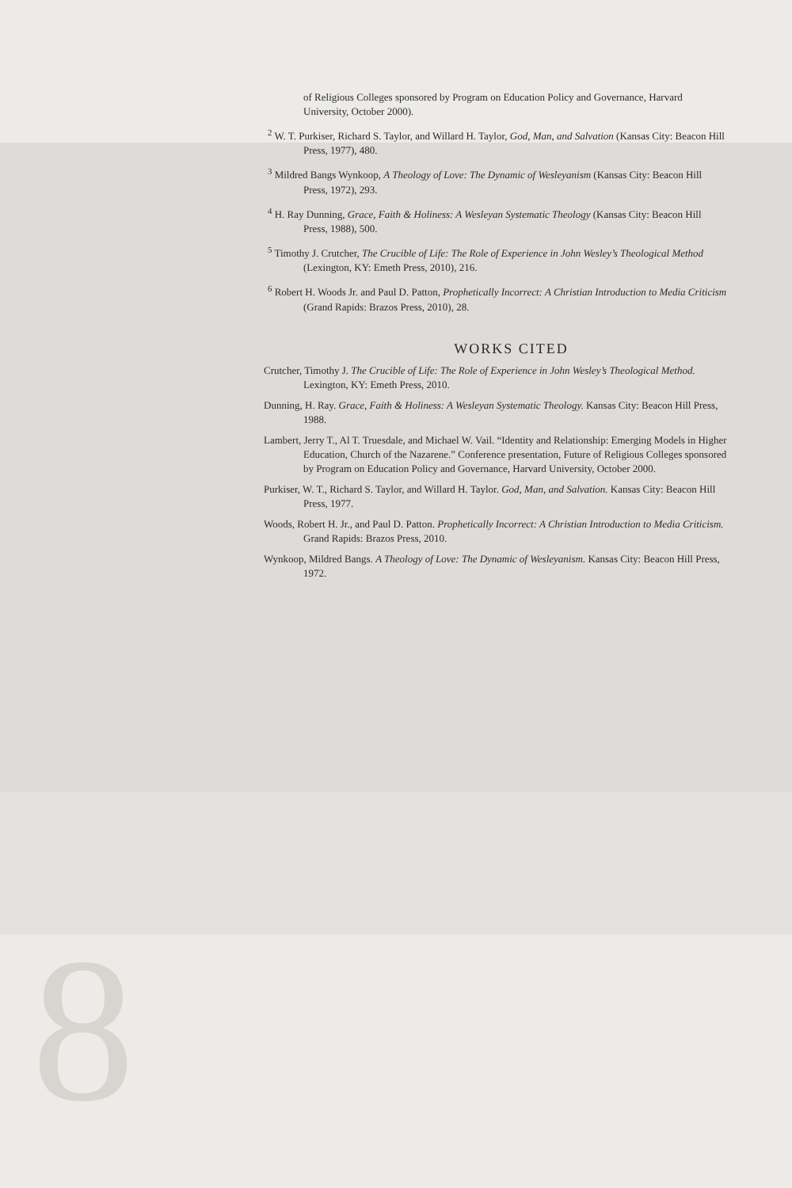of Religious Colleges sponsored by Program on Education Policy and Governance, Harvard University, October 2000).
<sup>2</sup> W. T. Purkiser, Richard S. Taylor, and Willard H. Taylor, God, Man, and Salvation (Kansas City: Beacon Hill Press, 1977), 480.
<sup>3</sup> Mildred Bangs Wynkoop, A Theology of Love: The Dynamic of Wesleyanism (Kansas City: Beacon Hill Press, 1972), 293.
<sup>4</sup> H. Ray Dunning, Grace, Faith & Holiness: A Wesleyan Systematic Theology (Kansas City: Beacon Hill Press, 1988), 500.
<sup>5</sup> Timothy J. Crutcher, The Crucible of Life: The Role of Experience in John Wesley’s Theological Method (Lexington, KY: Emeth Press, 2010), 216.
<sup>6</sup> Robert H. Woods Jr. and Paul D. Patton, Prophetically Incorrect: A Christian Introduction to Media Criticism (Grand Rapids: Brazos Press, 2010), 28.
WORKS CITED
Crutcher, Timothy J. The Crucible of Life: The Role of Experience in John Wesley’s Theological Method. Lexington, KY: Emeth Press, 2010.
Dunning, H. Ray. Grace, Faith & Holiness: A Wesleyan Systematic Theology. Kansas City: Beacon Hill Press, 1988.
Lambert, Jerry T., Al T. Truesdale, and Michael W. Vail. “Identity and Relationship: Emerging Models in Higher Education, Church of the Nazarene.” Conference presentation, Future of Religious Colleges sponsored by Program on Education Policy and Governance, Harvard University, October 2000.
Purkiser, W. T., Richard S. Taylor, and Willard H. Taylor. God, Man, and Salvation. Kansas City: Beacon Hill Press, 1977.
Woods, Robert H. Jr., and Paul D. Patton. Prophetically Incorrect: A Christian Introduction to Media Criticism. Grand Rapids: Brazos Press, 2010.
Wynkoop, Mildred Bangs. A Theology of Love: The Dynamic of Wesleyanism. Kansas City: Beacon Hill Press, 1972.
8